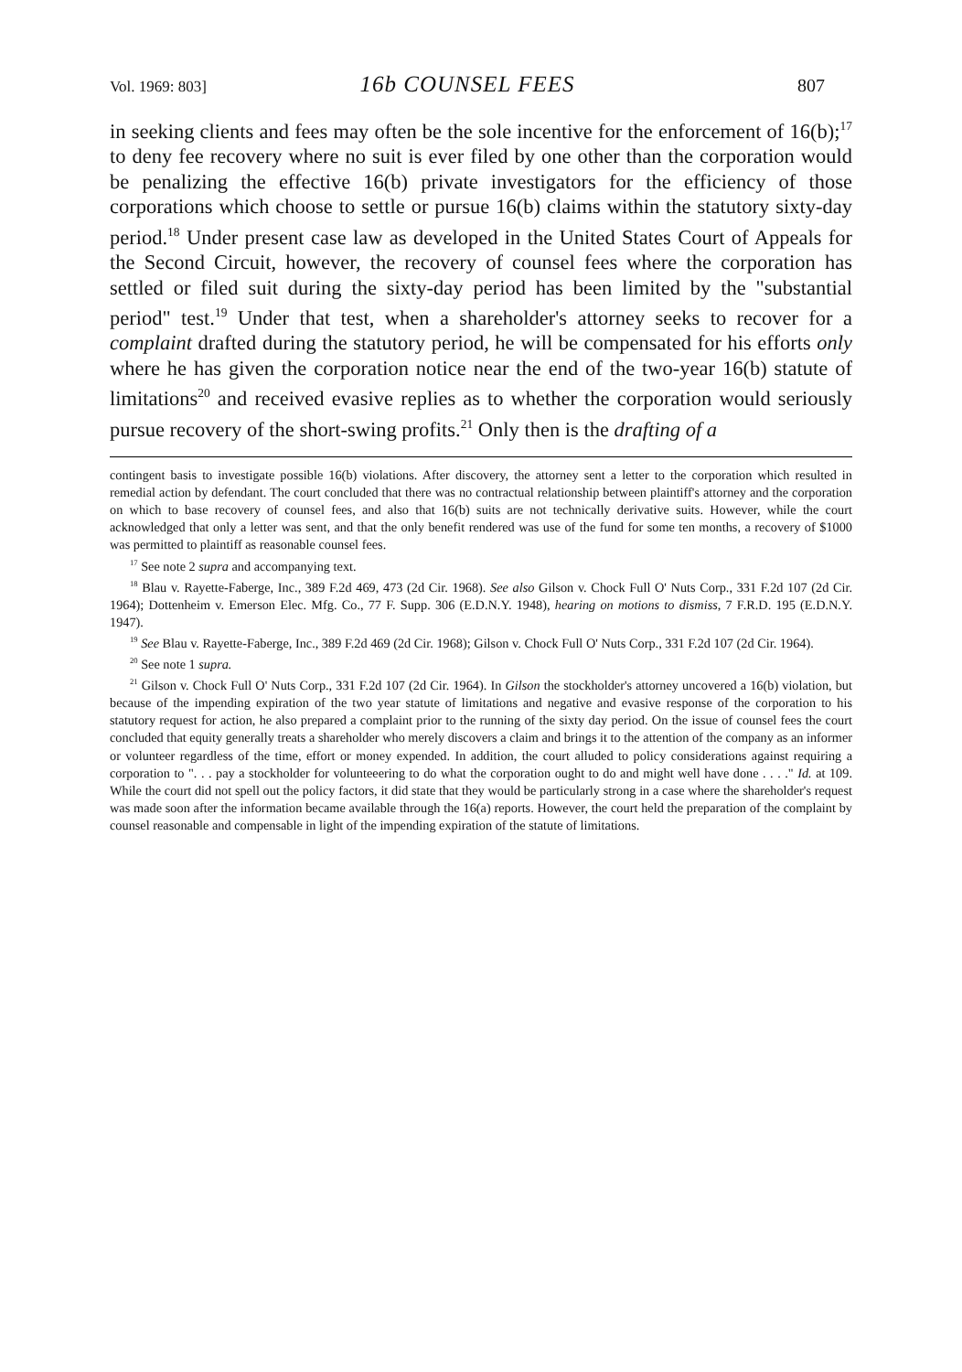Vol. 1969: 803] 16b COUNSEL FEES 807
in seeking clients and fees may often be the sole incentive for the enforcement of 16(b);<sup>17</sup> to deny fee recovery where no suit is ever filed by one other than the corporation would be penalizing the effective 16(b) private investigators for the efficiency of those corporations which choose to settle or pursue 16(b) claims within the statutory sixty-day period.<sup>18</sup> Under present case law as developed in the United States Court of Appeals for the Second Circuit, however, the recovery of counsel fees where the corporation has settled or filed suit during the sixty-day period has been limited by the "substantial period" test.<sup>19</sup> Under that test, when a shareholder's attorney seeks to recover for a complaint drafted during the statutory period, he will be compensated for his efforts only where he has given the corporation notice near the end of the two-year 16(b) statute of limitations<sup>20</sup> and received evasive replies as to whether the corporation would seriously pursue recovery of the short-swing profits.<sup>21</sup> Only then is the drafting of a
contingent basis to investigate possible 16(b) violations. After discovery, the attorney sent a letter to the corporation which resulted in remedial action by defendant. The court concluded that there was no contractual relationship between plaintiff's attorney and the corporation on which to base recovery of counsel fees, and also that 16(b) suits are not technically derivative suits. However, while the court acknowledged that only a letter was sent, and that the only benefit rendered was use of the fund for some ten months, a recovery of $1000 was permitted to plaintiff as reasonable counsel fees.
<sup>17</sup> See note 2 supra and accompanying text.
<sup>18</sup> Blau v. Rayette-Faberge, Inc., 389 F.2d 469, 473 (2d Cir. 1968). See also Gilson v. Chock Full O' Nuts Corp., 331 F.2d 107 (2d Cir. 1964); Dottenheim v. Emerson Elec. Mfg. Co., 77 F. Supp. 306 (E.D.N.Y. 1948), hearing on motions to dismiss, 7 F.R.D. 195 (E.D.N.Y. 1947).
<sup>19</sup> See Blau v. Rayette-Faberge, Inc., 389 F.2d 469 (2d Cir. 1968); Gilson v. Chock Full O' Nuts Corp., 331 F.2d 107 (2d Cir. 1964).
<sup>20</sup> See note 1 supra.
<sup>21</sup> Gilson v. Chock Full O' Nuts Corp., 331 F.2d 107 (2d Cir. 1964). In Gilson the stockholder's attorney uncovered a 16(b) violation, but because of the impending expiration of the two year statute of limitations and negative and evasive response of the corporation to his statutory request for action, he also prepared a complaint prior to the running of the sixty day period. On the issue of counsel fees the court concluded that equity generally treats a shareholder who merely discovers a claim and brings it to the attention of the company as an informer or volunteer regardless of the time, effort or money expended. In addition, the court alluded to policy considerations against requiring a corporation to ". . . pay a stockholder for volunteeering to do what the corporation ought to do and might well have done . . . ." Id. at 109. While the court did not spell out the policy factors, it did state that they would be particularly strong in a case where the shareholder's request was made soon after the information became available through the 16(a) reports. However, the court held the preparation of the complaint by counsel reasonable and compensable in light of the impending expiration of the statute of limitations.